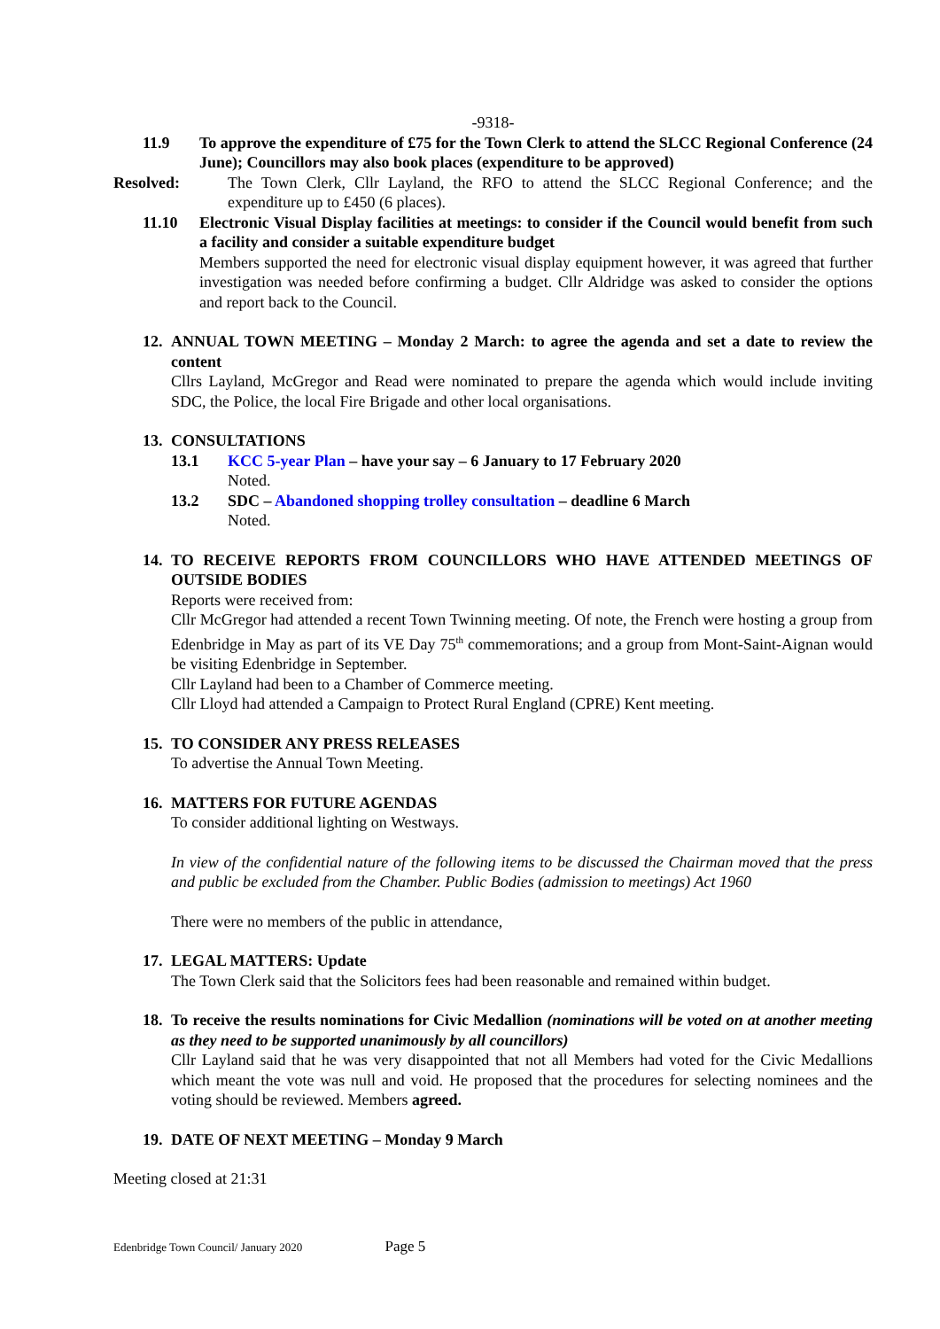-9318-
11.9 To approve the expenditure of £75 for the Town Clerk to attend the SLCC Regional Conference (24 June); Councillors may also book places (expenditure to be approved)
Resolved: The Town Clerk, Cllr Layland, the RFO to attend the SLCC Regional Conference; and the expenditure up to £450 (6 places).
11.10 Electronic Visual Display facilities at meetings: to consider if the Council would benefit from such a facility and consider a suitable expenditure budget
Members supported the need for electronic visual display equipment however, it was agreed that further investigation was needed before confirming a budget. Cllr Aldridge was asked to consider the options and report back to the Council.
12.
ANNUAL TOWN MEETING – Monday 2 March: to agree the agenda and set a date to review the content
Cllrs Layland, McGregor and Read were nominated to prepare the agenda which would include inviting SDC, the Police, the local Fire Brigade and other local organisations.
13.
CONSULTATIONS
13.1 KCC 5-year Plan – have your say – 6 January to 17 February 2020
Noted.
13.2 SDC – Abandoned shopping trolley consultation – deadline 6 March
Noted.
14.
TO RECEIVE REPORTS FROM COUNCILLORS WHO HAVE ATTENDED MEETINGS OF OUTSIDE BODIES
Reports were received from:
Cllr McGregor had attended a recent Town Twinning meeting. Of note, the French were hosting a group from Edenbridge in May as part of its VE Day 75<sup>th</sup> commemorations; and a group from Mont-Saint-Aignan would be visiting Edenbridge in September.
Cllr Layland had been to a Chamber of Commerce meeting.
Cllr Lloyd had attended a Campaign to Protect Rural England (CPRE) Kent meeting.
15.
TO CONSIDER ANY PRESS RELEASES
To advertise the Annual Town Meeting.
16.
MATTERS FOR FUTURE AGENDAS
To consider additional lighting on Westways.
In view of the confidential nature of the following items to be discussed the Chairman moved that the press and public be excluded from the Chamber. Public Bodies (admission to meetings) Act 1960
There were no members of the public in attendance,
17.
LEGAL MATTERS: Update
The Town Clerk said that the Solicitors fees had been reasonable and remained within budget.
18.
To receive the results nominations for Civic Medallion (nominations will be voted on at another meeting as they need to be supported unanimously by all councillors)
Cllr Layland said that he was very disappointed that not all Members had voted for the Civic Medallions which meant the vote was null and void. He proposed that the procedures for selecting nominees and the voting should be reviewed. Members agreed.
19.
DATE OF NEXT MEETING – Monday 9 March
Meeting closed at 21:31
Edenbridge Town Council/ January 2020 Page 5